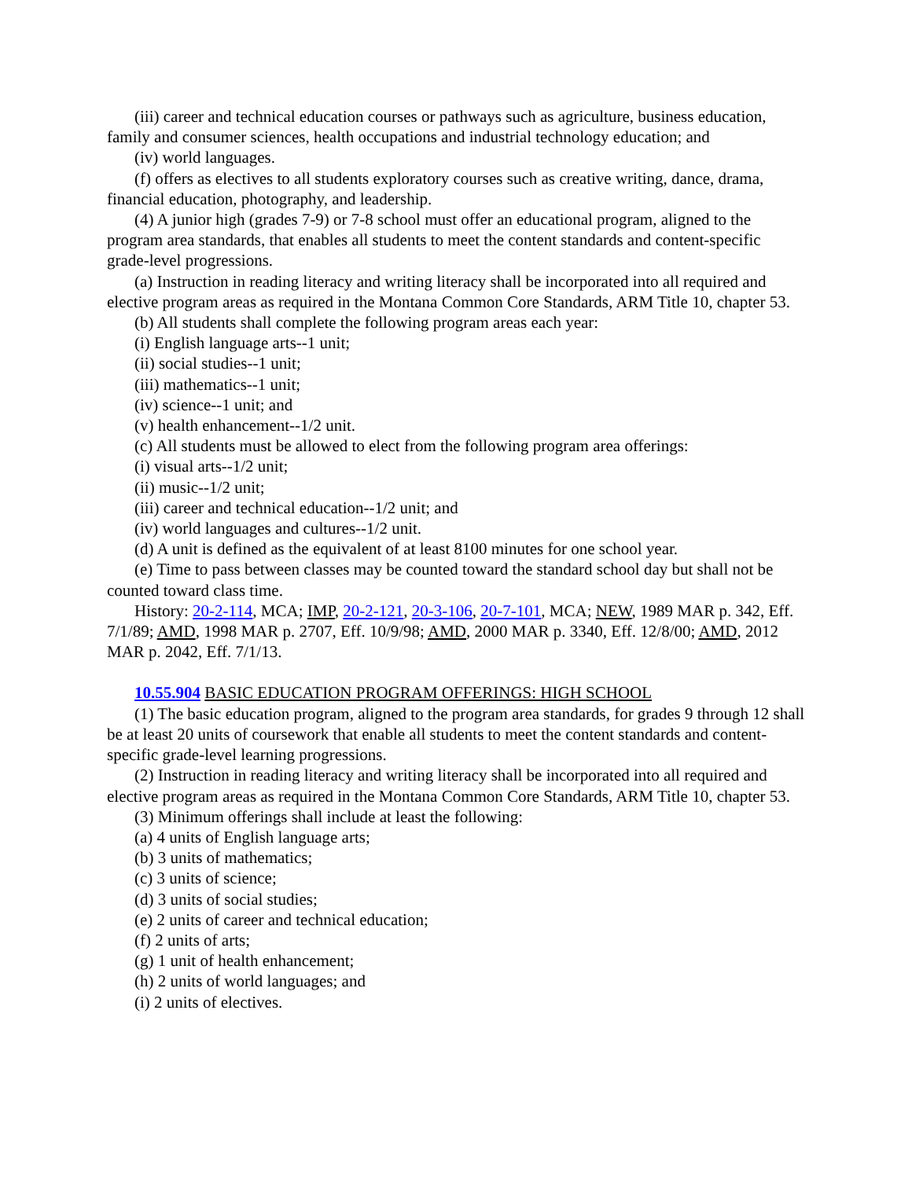(iii) career and technical education courses or pathways such as agriculture, business education, family and consumer sciences, health occupations and industrial technology education; and
(iv) world languages.
(f) offers as electives to all students exploratory courses such as creative writing, dance, drama, financial education, photography, and leadership.
(4) A junior high (grades 7-9) or 7-8 school must offer an educational program, aligned to the program area standards, that enables all students to meet the content standards and content-specific grade-level progressions.
(a) Instruction in reading literacy and writing literacy shall be incorporated into all required and elective program areas as required in the Montana Common Core Standards, ARM Title 10, chapter 53.
(b) All students shall complete the following program areas each year:
(i) English language arts--1 unit;
(ii) social studies--1 unit;
(iii) mathematics--1 unit;
(iv) science--1 unit; and
(v) health enhancement--1/2 unit.
(c) All students must be allowed to elect from the following program area offerings:
(i) visual arts--1/2 unit;
(ii) music--1/2 unit;
(iii) career and technical education--1/2 unit; and
(iv) world languages and cultures--1/2 unit.
(d) A unit is defined as the equivalent of at least 8100 minutes for one school year.
(e) Time to pass between classes may be counted toward the standard school day but shall not be counted toward class time.
History: 20-2-114, MCA; IMP, 20-2-121, 20-3-106, 20-7-101, MCA; NEW, 1989 MAR p. 342, Eff. 7/1/89; AMD, 1998 MAR p. 2707, Eff. 10/9/98; AMD, 2000 MAR p. 3340, Eff. 12/8/00; AMD, 2012 MAR p. 2042, Eff. 7/1/13.
10.55.904 BASIC EDUCATION PROGRAM OFFERINGS: HIGH SCHOOL
(1) The basic education program, aligned to the program area standards, for grades 9 through 12 shall be at least 20 units of coursework that enable all students to meet the content standards and content-specific grade-level learning progressions.
(2) Instruction in reading literacy and writing literacy shall be incorporated into all required and elective program areas as required in the Montana Common Core Standards, ARM Title 10, chapter 53.
(3) Minimum offerings shall include at least the following:
(a) 4 units of English language arts;
(b) 3 units of mathematics;
(c) 3 units of science;
(d) 3 units of social studies;
(e) 2 units of career and technical education;
(f) 2 units of arts;
(g) 1 unit of health enhancement;
(h) 2 units of world languages; and
(i) 2 units of electives.